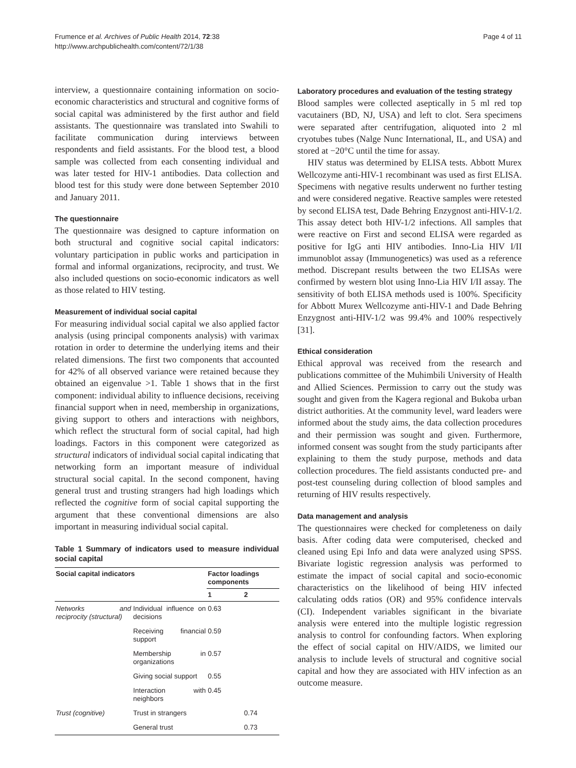Frumence et al. Archives of Public Health 2014, 72:38
http://www.archpublichealth.com/content/72/1/38
Page 4 of 11
interview, a questionnaire containing information on socio-economic characteristics and structural and cognitive forms of social capital was administered by the first author and field assistants. The questionnaire was translated into Swahili to facilitate communication during interviews between respondents and field assistants. For the blood test, a blood sample was collected from each consenting individual and was later tested for HIV-1 antibodies. Data collection and blood test for this study were done between September 2010 and January 2011.
The questionnaire
The questionnaire was designed to capture information on both structural and cognitive social capital indicators: voluntary participation in public works and participation in formal and informal organizations, reciprocity, and trust. We also included questions on socio-economic indicators as well as those related to HIV testing.
Measurement of individual social capital
For measuring individual social capital we also applied factor analysis (using principal components analysis) with varimax rotation in order to determine the underlying items and their related dimensions. The first two components that accounted for 42% of all observed variance were retained because they obtained an eigenvalue >1. Table 1 shows that in the first component: individual ability to influence decisions, receiving financial support when in need, membership in organizations, giving support to others and interactions with neighbors, which reflect the structural form of social capital, had high loadings. Factors in this component were categorized as structural indicators of individual social capital indicating that networking form an important measure of individual structural social capital. In the second component, having general trust and trusting strangers had high loadings which reflected the cognitive form of social capital supporting the argument that these conventional dimensions are also important in measuring individual social capital.
Table 1 Summary of indicators used to measure individual social capital
| Social capital indicators | | Factor loadings components | |
| --- | --- | --- | --- |
| | | 1 | 2 |
| Networks and reciprocity (structural) | Individual influence on decisions | 0.63 | |
| | Receiving financial support | 0.59 | |
| | Membership in organizations | 0.57 | |
| | Giving social support | 0.55 | |
| | Interaction with neighbors | 0.45 | |
| Trust (cognitive) | Trust in strangers | | 0.74 |
| | General trust | | 0.73 |
Laboratory procedures and evaluation of the testing strategy
Blood samples were collected aseptically in 5 ml red top vacutainers (BD, NJ, USA) and left to clot. Sera specimens were separated after centrifugation, aliquoted into 2 ml cryotubes tubes (Nalge Nunc International, IL, and USA) and stored at −20°C until the time for assay.
HIV status was determined by ELISA tests. Abbott Murex Wellcozyme anti-HIV-1 recombinant was used as first ELISA. Specimens with negative results underwent no further testing and were considered negative. Reactive samples were retested by second ELISA test, Dade Behring Enzygnost anti-HIV-1/2. This assay detect both HIV-1/2 infections. All samples that were reactive on First and second ELISA were regarded as positive for IgG anti HIV antibodies. Inno-Lia HIV I/II immunoblot assay (Immunogenetics) was used as a reference method. Discrepant results between the two ELISAs were confirmed by western blot using Inno-Lia HIV I/II assay. The sensitivity of both ELISA methods used is 100%. Specificity for Abbott Murex Wellcozyme anti-HIV-1 and Dade Behring Enzygnost anti-HIV-1/2 was 99.4% and 100% respectively [31].
Ethical consideration
Ethical approval was received from the research and publications committee of the Muhimbili University of Health and Allied Sciences. Permission to carry out the study was sought and given from the Kagera regional and Bukoba urban district authorities. At the community level, ward leaders were informed about the study aims, the data collection procedures and their permission was sought and given. Furthermore, informed consent was sought from the study participants after explaining to them the study purpose, methods and data collection procedures. The field assistants conducted pre- and post-test counseling during collection of blood samples and returning of HIV results respectively.
Data management and analysis
The questionnaires were checked for completeness on daily basis. After coding data were computerised, checked and cleaned using Epi Info and data were analyzed using SPSS. Bivariate logistic regression analysis was performed to estimate the impact of social capital and socio-economic characteristics on the likelihood of being HIV infected calculating odds ratios (OR) and 95% confidence intervals (CI). Independent variables significant in the bivariate analysis were entered into the multiple logistic regression analysis to control for confounding factors. When exploring the effect of social capital on HIV/AIDS, we limited our analysis to include levels of structural and cognitive social capital and how they are associated with HIV infection as an outcome measure.